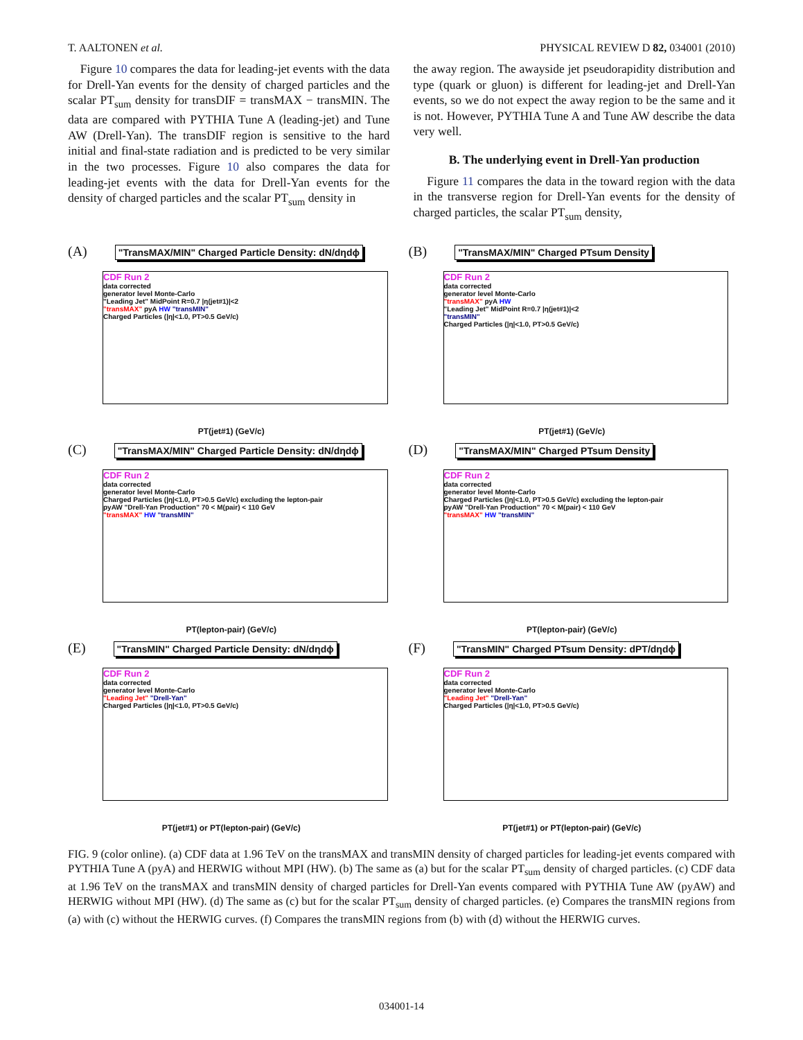T. AALTONEN et al. PHYSICAL REVIEW D 82, 034001 (2010)
Figure 10 compares the data for leading-jet events with the data for Drell-Yan events for the density of charged particles and the scalar PT<sub>sum</sub> density for transDIF = transMAX − transMIN. The data are compared with PYTHIA Tune A (leading-jet) and Tune AW (Drell-Yan). The transDIF region is sensitive to the hard initial and final-state radiation and is predicted to be very similar in the two processes. Figure 10 also compares the data for leading-jet events with the data for Drell-Yan events for the density of charged particles and the scalar PT<sub>sum</sub> density in
the away region. The awayside jet pseudorapidity distribution and type (quark or gluon) is different for leading-jet and Drell-Yan events, so we do not expect the away region to be the same and it is not. However, PYTHIA Tune A and Tune AW describe the data very well.
B. The underlying event in Drell-Yan production
Figure 11 compares the data in the toward region with the data in the transverse region for Drell-Yan events for the density of charged particles, the scalar PT<sub>sum</sub> density,
(A) "TransMAX/MIN" Charged Particle Density: dN/dηdϕ
CDF Run 2
data corrected
generator level Monte-Carlo
"Leading Jet" MidPoint R=0.7 |η(jet#1)|<2
"transMAX" pyA HW "transMIN"
Charged Particles (|η|<1.0, PT>0.5 GeV/c)
PT(jet#1) (GeV/c)
(B) "TransMAX/MIN" Charged PTsum Density
CDF Run 2
data corrected
generator level Monte-Carlo
"transMAX" pyA HW
"Leading Jet" MidPoint R=0.7 |η(jet#1)|<2
"transMIN"
Charged Particles (|η|<1.0, PT>0.5 GeV/c)
PT(jet#1) (GeV/c)
(C) "TransMAX/MIN" Charged Particle Density: dN/dηdϕ
CDF Run 2
data corrected
generator level Monte-Carlo
Charged Particles (|η|<1.0, PT>0.5 GeV/c) excluding the lepton-pair
pyAW "Drell-Yan Production" 70 < M(pair) < 110 GeV
"transMAX" HW "transMIN"
PT(lepton-pair) (GeV/c)
(D) "TransMAX/MIN" Charged PTsum Density
CDF Run 2
data corrected
generator level Monte-Carlo
Charged Particles (|η|<1.0, PT>0.5 GeV/c) excluding the lepton-pair
pyAW "Drell-Yan Production" 70 < M(pair) < 110 GeV
"transMAX" HW "transMIN"
PT(lepton-pair) (GeV/c)
(E) "TransMIN" Charged Particle Density: dN/dηdϕ
CDF Run 2
data corrected
generator level Monte-Carlo
"Leading Jet" "Drell-Yan"
Charged Particles (|η|<1.0, PT>0.5 GeV/c)
PT(jet#1) or PT(lepton-pair) (GeV/c)
(F) "TransMIN" Charged PTsum Density: dPT/dηdϕ
CDF Run 2
data corrected
generator level Monte-Carlo
"Leading Jet" "Drell-Yan"
Charged Particles (|η|<1.0, PT>0.5 GeV/c)
PT(jet#1) or PT(lepton-pair) (GeV/c)
FIG. 9 (color online). (a) CDF data at 1.96 TeV on the transMAX and transMIN density of charged particles for leading-jet events compared with PYTHIA Tune A (pyA) and HERWIG without MPI (HW). (b) The same as (a) but for the scalar PT<sub>sum</sub> density of charged particles. (c) CDF data at 1.96 TeV on the transMAX and transMIN density of charged particles for Drell-Yan events compared with PYTHIA Tune AW (pyAW) and HERWIG without MPI (HW). (d) The same as (c) but for the scalar PT<sub>sum</sub> density of charged particles. (e) Compares the transMIN regions from (a) with (c) without the HERWIG curves. (f) Compares the transMIN regions from (b) with (d) without the HERWIG curves.
034001-14